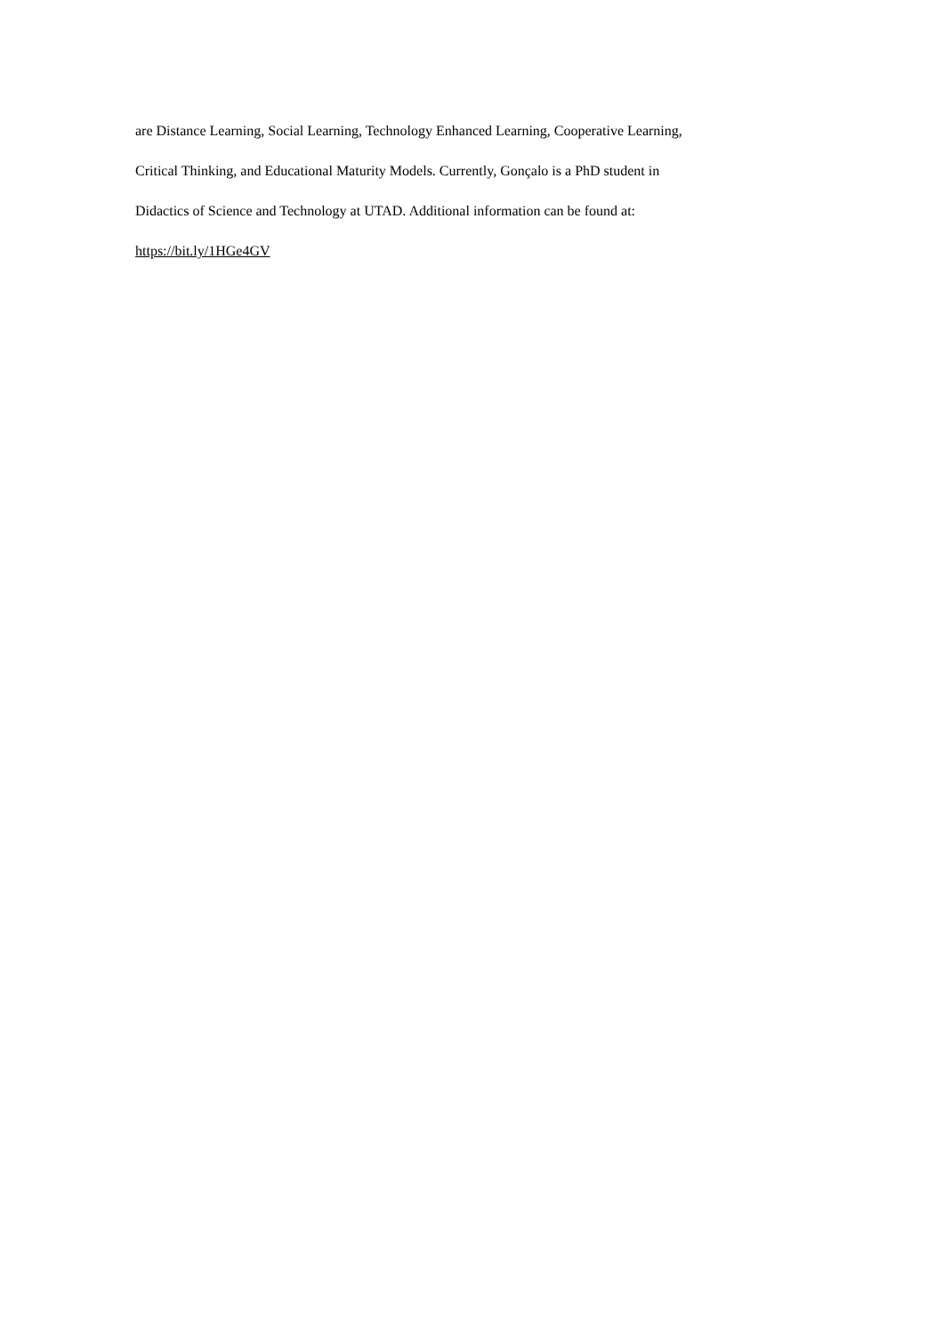are Distance Learning, Social Learning, Technology Enhanced Learning, Cooperative Learning,
Critical Thinking, and Educational Maturity Models. Currently, Gonçalo is a PhD student in
Didactics of Science and Technology at UTAD. Additional information can be found at:
https://bit.ly/1HGe4GV